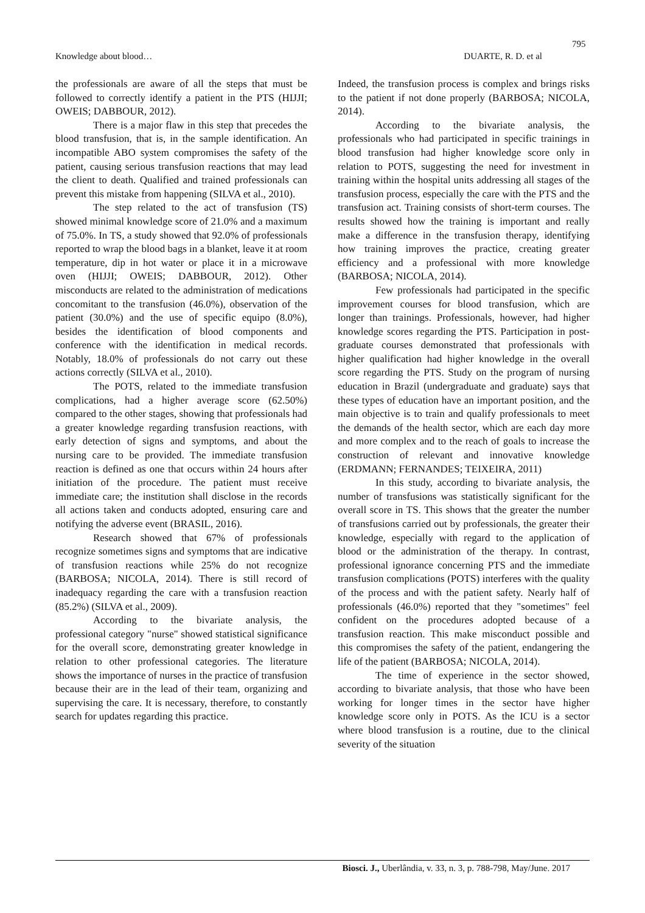795
Knowledge about blood… DUARTE, R. D. et al
the professionals are aware of all the steps that must be followed to correctly identify a patient in the PTS (HIJJI; OWEIS; DABBOUR, 2012).
There is a major flaw in this step that precedes the blood transfusion, that is, in the sample identification. An incompatible ABO system compromises the safety of the patient, causing serious transfusion reactions that may lead the client to death. Qualified and trained professionals can prevent this mistake from happening (SILVA et al., 2010).
The step related to the act of transfusion (TS) showed minimal knowledge score of 21.0% and a maximum of 75.0%. In TS, a study showed that 92.0% of professionals reported to wrap the blood bags in a blanket, leave it at room temperature, dip in hot water or place it in a microwave oven (HIJJI; OWEIS; DABBOUR, 2012). Other misconducts are related to the administration of medications concomitant to the transfusion (46.0%), observation of the patient (30.0%) and the use of specific equipo (8.0%), besides the identification of blood components and conference with the identification in medical records. Notably, 18.0% of professionals do not carry out these actions correctly (SILVA et al., 2010).
The POTS, related to the immediate transfusion complications, had a higher average score (62.50%) compared to the other stages, showing that professionals had a greater knowledge regarding transfusion reactions, with early detection of signs and symptoms, and about the nursing care to be provided. The immediate transfusion reaction is defined as one that occurs within 24 hours after initiation of the procedure. The patient must receive immediate care; the institution shall disclose in the records all actions taken and conducts adopted, ensuring care and notifying the adverse event (BRASIL, 2016).
Research showed that 67% of professionals recognize sometimes signs and symptoms that are indicative of transfusion reactions while 25% do not recognize (BARBOSA; NICOLA, 2014). There is still record of inadequacy regarding the care with a transfusion reaction (85.2%) (SILVA et al., 2009).
According to the bivariate analysis, the professional category "nurse" showed statistical significance for the overall score, demonstrating greater knowledge in relation to other professional categories. The literature shows the importance of nurses in the practice of transfusion because their are in the lead of their team, organizing and supervising the care. It is necessary, therefore, to constantly search for updates regarding this practice.
Indeed, the transfusion process is complex and brings risks to the patient if not done properly (BARBOSA; NICOLA, 2014).
According to the bivariate analysis, the professionals who had participated in specific trainings in blood transfusion had higher knowledge score only in relation to POTS, suggesting the need for investment in training within the hospital units addressing all stages of the transfusion process, especially the care with the PTS and the transfusion act. Training consists of short-term courses. The results showed how the training is important and really make a difference in the transfusion therapy, identifying how training improves the practice, creating greater efficiency and a professional with more knowledge (BARBOSA; NICOLA, 2014).
Few professionals had participated in the specific improvement courses for blood transfusion, which are longer than trainings. Professionals, however, had higher knowledge scores regarding the PTS. Participation in post-graduate courses demonstrated that professionals with higher qualification had higher knowledge in the overall score regarding the PTS. Study on the program of nursing education in Brazil (undergraduate and graduate) says that these types of education have an important position, and the main objective is to train and qualify professionals to meet the demands of the health sector, which are each day more and more complex and to the reach of goals to increase the construction of relevant and innovative knowledge (ERDMANN; FERNANDES; TEIXEIRA, 2011)
In this study, according to bivariate analysis, the number of transfusions was statistically significant for the overall score in TS. This shows that the greater the number of transfusions carried out by professionals, the greater their knowledge, especially with regard to the application of blood or the administration of the therapy. In contrast, professional ignorance concerning PTS and the immediate transfusion complications (POTS) interferes with the quality of the process and with the patient safety. Nearly half of professionals (46.0%) reported that they "sometimes" feel confident on the procedures adopted because of a transfusion reaction. This make misconduct possible and this compromises the safety of the patient, endangering the life of the patient (BARBOSA; NICOLA, 2014).
The time of experience in the sector showed, according to bivariate analysis, that those who have been working for longer times in the sector have higher knowledge score only in POTS. As the ICU is a sector where blood transfusion is a routine, due to the clinical severity of the situation
Biosci. J., Uberlândia, v. 33, n. 3, p. 788-798, May/June. 2017